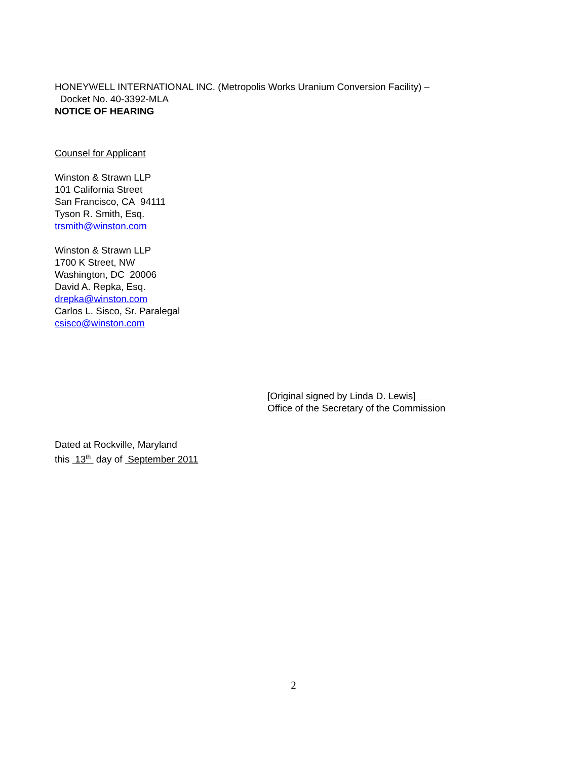HONEYWELL INTERNATIONAL INC. (Metropolis Works Uranium Conversion Facility) –
Docket No. 40-3392-MLA
NOTICE OF HEARING
Counsel for Applicant
Winston & Strawn LLP
101 California Street
San Francisco, CA 94111
Tyson R. Smith, Esq.
trsmith@winston.com
Winston & Strawn LLP
1700 K Street, NW
Washington, DC 20006
David A. Repka, Esq.
drepka@winston.com
Carlos L. Sisco, Sr. Paralegal
csisco@winston.com
[Original signed by Linda D. Lewis]
Office of the Secretary of the Commission
Dated at Rockville, Maryland
this 13<sup>th</sup> day of September 2011
2